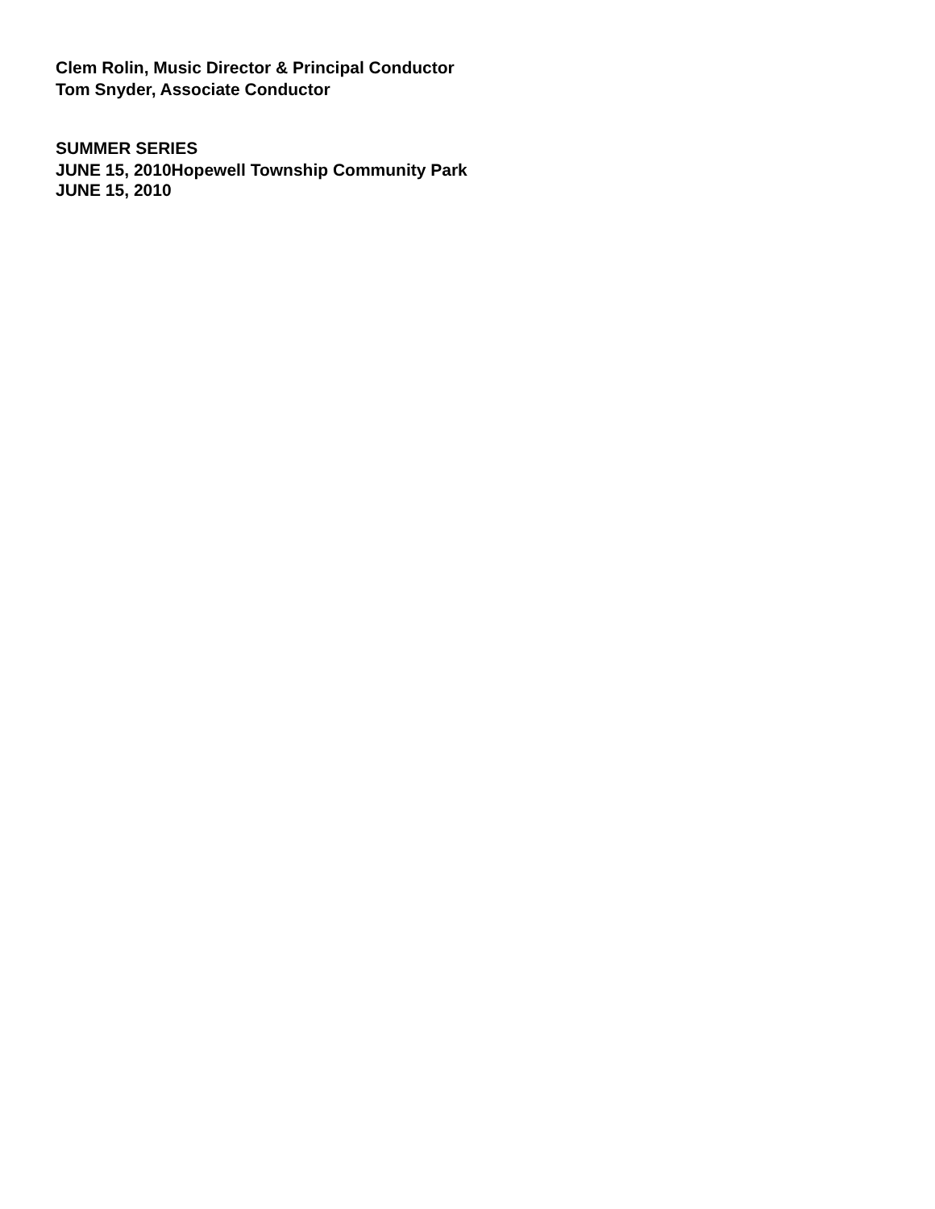Clem Rolin, Music Director & Principal Conductor
Tom Snyder, Associate Conductor
SUMMER SERIES
JUNE 15, 2010 Hopewell Township Community Park
JUNE 15, 2010